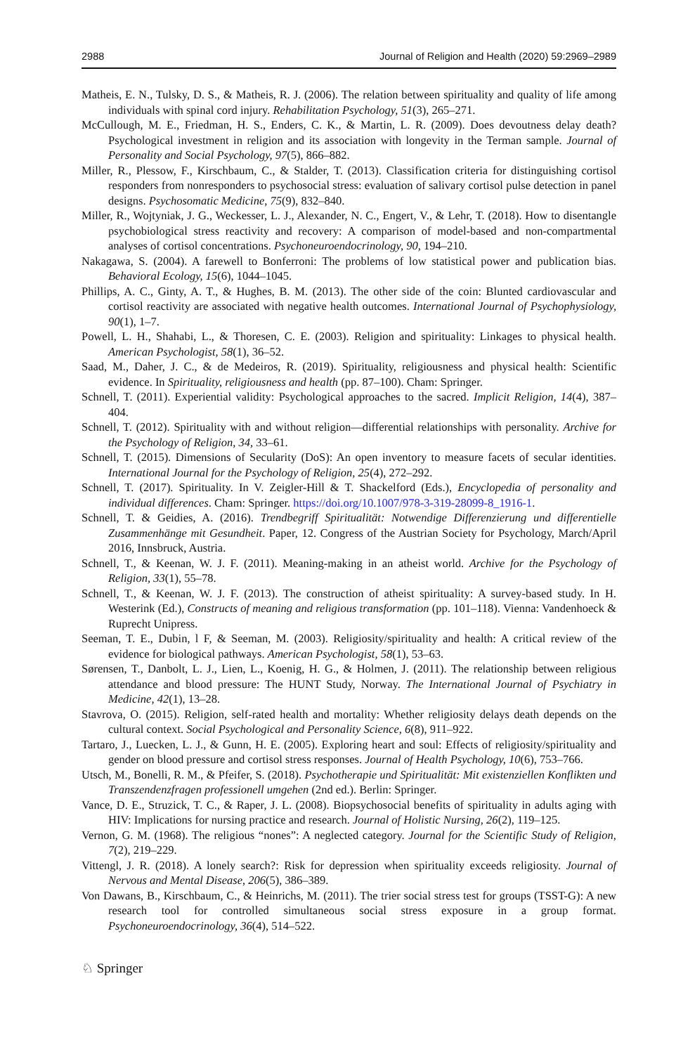2988 Journal of Religion and Health (2020) 59:2969–2989
Matheis, E. N., Tulsky, D. S., & Matheis, R. J. (2006). The relation between spirituality and quality of life among individuals with spinal cord injury. Rehabilitation Psychology, 51(3), 265–271.
McCullough, M. E., Friedman, H. S., Enders, C. K., & Martin, L. R. (2009). Does devoutness delay death? Psychological investment in religion and its association with longevity in the Terman sample. Journal of Personality and Social Psychology, 97(5), 866–882.
Miller, R., Plessow, F., Kirschbaum, C., & Stalder, T. (2013). Classification criteria for distinguishing cortisol responders from nonresponders to psychosocial stress: evaluation of salivary cortisol pulse detection in panel designs. Psychosomatic Medicine, 75(9), 832–840.
Miller, R., Wojtyniak, J. G., Weckesser, L. J., Alexander, N. C., Engert, V., & Lehr, T. (2018). How to disentangle psychobiological stress reactivity and recovery: A comparison of model-based and non-compartmental analyses of cortisol concentrations. Psychoneuroendocrinology, 90, 194–210.
Nakagawa, S. (2004). A farewell to Bonferroni: The problems of low statistical power and publication bias. Behavioral Ecology, 15(6), 1044–1045.
Phillips, A. C., Ginty, A. T., & Hughes, B. M. (2013). The other side of the coin: Blunted cardiovascular and cortisol reactivity are associated with negative health outcomes. International Journal of Psychophysiology, 90(1), 1–7.
Powell, L. H., Shahabi, L., & Thoresen, C. E. (2003). Religion and spirituality: Linkages to physical health. American Psychologist, 58(1), 36–52.
Saad, M., Daher, J. C., & de Medeiros, R. (2019). Spirituality, religiousness and physical health: Scientific evidence. In Spirituality, religiousness and health (pp. 87–100). Cham: Springer.
Schnell, T. (2011). Experiential validity: Psychological approaches to the sacred. Implicit Religion, 14(4), 387–404.
Schnell, T. (2012). Spirituality with and without religion—differential relationships with personality. Archive for the Psychology of Religion, 34, 33–61.
Schnell, T. (2015). Dimensions of Secularity (DoS): An open inventory to measure facets of secular identities. International Journal for the Psychology of Religion, 25(4), 272–292.
Schnell, T. (2017). Spirituality. In V. Zeigler-Hill & T. Shackelford (Eds.), Encyclopedia of personality and individual differences. Cham: Springer. https://doi.org/10.1007/978-3-319-28099-8_1916-1.
Schnell, T. & Geidies, A. (2016). Trendbegriff Spiritualität: Notwendige Differenzierung und differentielle Zusammenhänge mit Gesundheit. Paper, 12. Congress of the Austrian Society for Psychology, March/April 2016, Innsbruck, Austria.
Schnell, T., & Keenan, W. J. F. (2011). Meaning-making in an atheist world. Archive for the Psychology of Religion, 33(1), 55–78.
Schnell, T., & Keenan, W. J. F. (2013). The construction of atheist spirituality: A survey-based study. In H. Westerink (Ed.), Constructs of meaning and religious transformation (pp. 101–118). Vienna: Vandenhoeck & Ruprecht Unipress.
Seeman, T. E., Dubin, l F, & Seeman, M. (2003). Religiosity/spirituality and health: A critical review of the evidence for biological pathways. American Psychologist, 58(1), 53–63.
Sørensen, T., Danbolt, L. J., Lien, L., Koenig, H. G., & Holmen, J. (2011). The relationship between religious attendance and blood pressure: The HUNT Study, Norway. The International Journal of Psychiatry in Medicine, 42(1), 13–28.
Stavrova, O. (2015). Religion, self-rated health and mortality: Whether religiosity delays death depends on the cultural context. Social Psychological and Personality Science, 6(8), 911–922.
Tartaro, J., Luecken, L. J., & Gunn, H. E. (2005). Exploring heart and soul: Effects of religiosity/spirituality and gender on blood pressure and cortisol stress responses. Journal of Health Psychology, 10(6), 753–766.
Utsch, M., Bonelli, R. M., & Pfeifer, S. (2018). Psychotherapie und Spiritualität: Mit existenziellen Konflikten und Transzendenzfragen professionell umgehen (2nd ed.). Berlin: Springer.
Vance, D. E., Struzick, T. C., & Raper, J. L. (2008). Biopsychosocial benefits of spirituality in adults aging with HIV: Implications for nursing practice and research. Journal of Holistic Nursing, 26(2), 119–125.
Vernon, G. M. (1968). The religious “nones”: A neglected category. Journal for the Scientific Study of Religion, 7(2), 219–229.
Vittengl, J. R. (2018). A lonely search?: Risk for depression when spirituality exceeds religiosity. Journal of Nervous and Mental Disease, 206(5), 386–389.
Von Dawans, B., Kirschbaum, C., & Heinrichs, M. (2011). The trier social stress test for groups (TSST-G): A new research tool for controlled simultaneous social stress exposure in a group format. Psychoneuroendocrinology, 36(4), 514–522.
♘ Springer